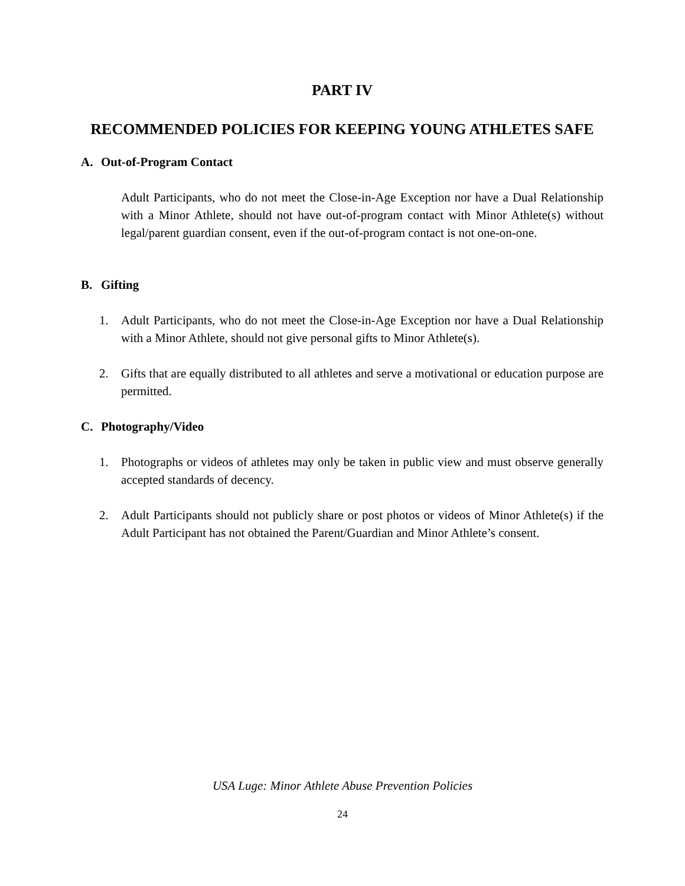PART IV
RECOMMENDED POLICIES FOR KEEPING YOUNG ATHLETES SAFE
A. Out-of-Program Contact
Adult Participants, who do not meet the Close-in-Age Exception nor have a Dual Relationship with a Minor Athlete, should not have out-of-program contact with Minor Athlete(s) without legal/parent guardian consent, even if the out-of-program contact is not one-on-one.
B. Gifting
1. Adult Participants, who do not meet the Close-in-Age Exception nor have a Dual Relationship with a Minor Athlete, should not give personal gifts to Minor Athlete(s).
2. Gifts that are equally distributed to all athletes and serve a motivational or education purpose are permitted.
C. Photography/Video
1. Photographs or videos of athletes may only be taken in public view and must observe generally accepted standards of decency.
2. Adult Participants should not publicly share or post photos or videos of Minor Athlete(s) if the Adult Participant has not obtained the Parent/Guardian and Minor Athlete’s consent.
USA Luge: Minor Athlete Abuse Prevention Policies
24